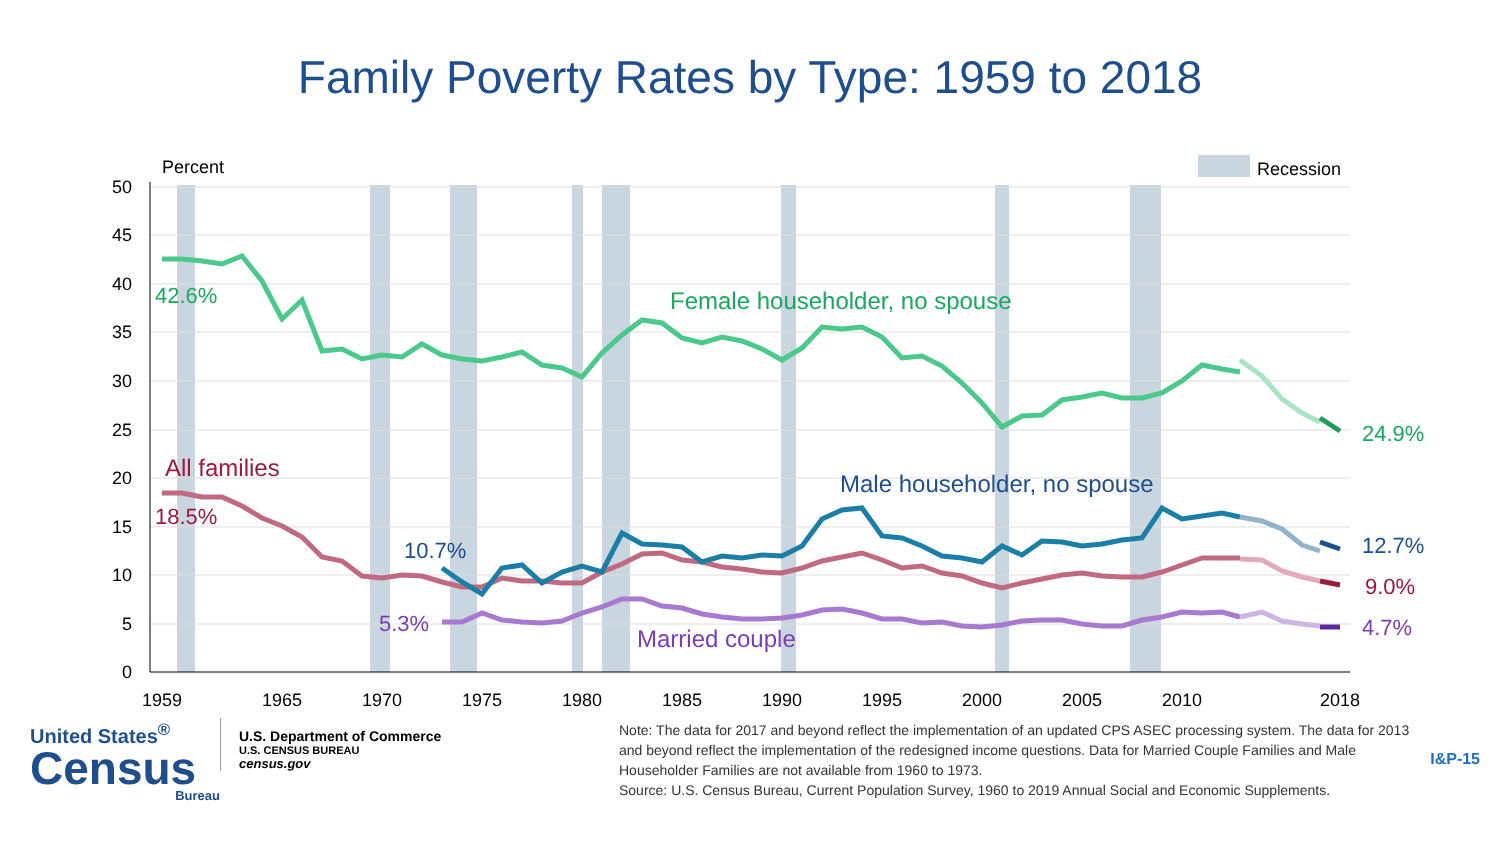Family Poverty Rates by Type: 1959 to 2018
Recession
Percent
50
45
40
35
30
25
20
15
10
5
0
1959
1965
1970
1975
1980
1985
1990
1995
2000
2005
2010
2018
42.6%
Female householder, no spouse
24.9%
All families
18.5%
9.0%
Male householder, no spouse
10.7%
12.7%
5.3%
Married couple
4.7%
United States<sup>®</sup>
Census
Bureau
U.S. Department of Commerce
U.S. CENSUS BUREAU
census.gov
Note: The data for 2017 and beyond reflect the implementation of an updated CPS ASEC processing system. The data for 2013 and beyond reflect the implementation of the redesigned income questions. Data for Married Couple Families and Male Householder Families are not available from 1960 to 1973.
Source: U.S. Census Bureau, Current Population Survey, 1960 to 2019 Annual Social and Economic Supplements.
I&P-15